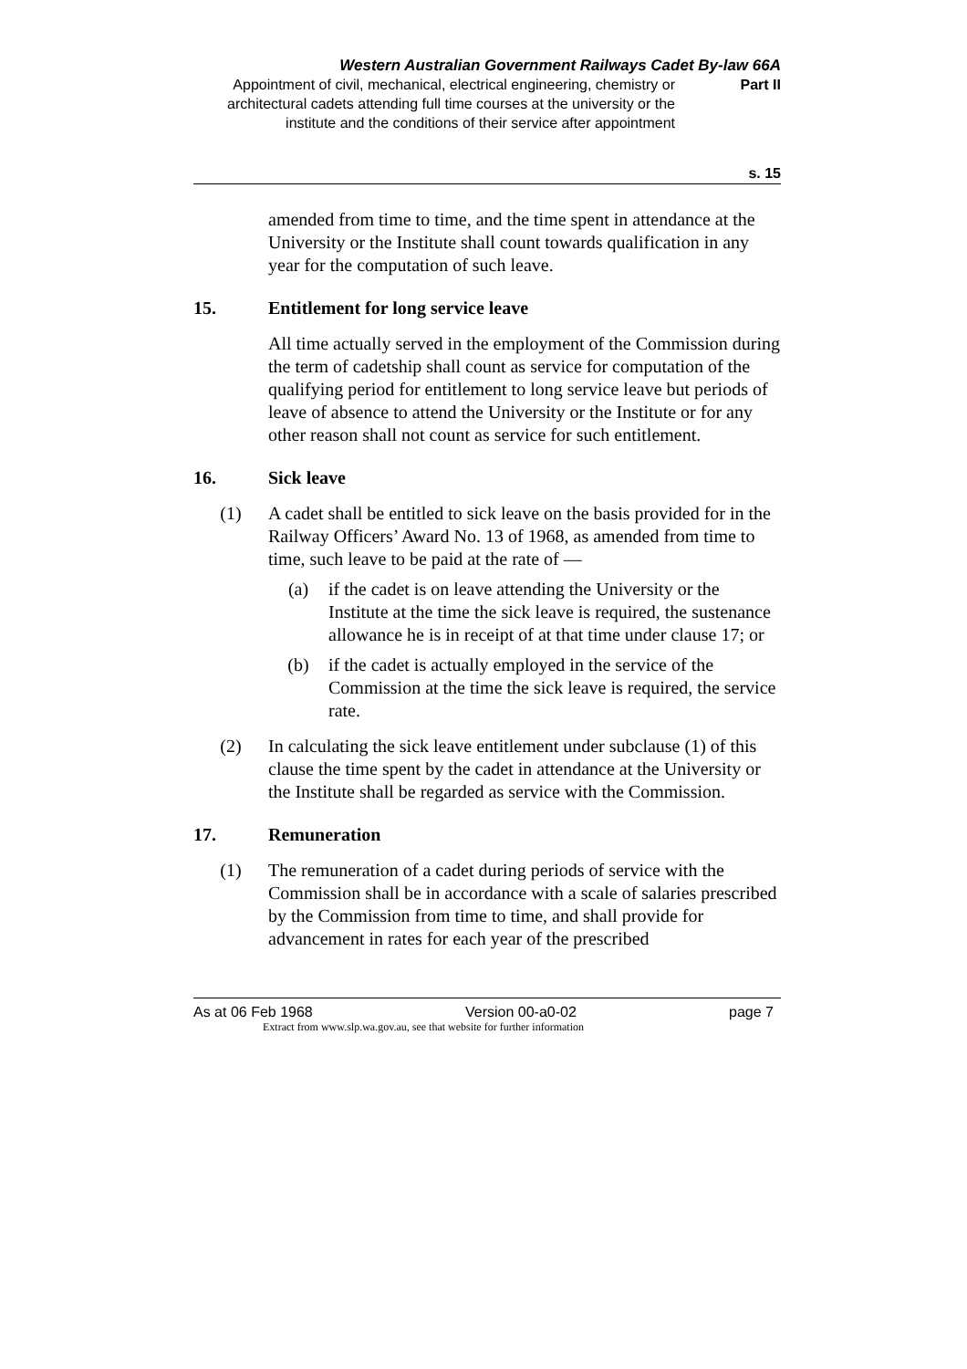Western Australian Government Railways Cadet By-law 66A
Appointment of civil, mechanical, electrical engineering, chemistry or architectural cadets attending full time courses at the university or the institute and the conditions of their service after appointment
Part II
s. 15
amended from time to time, and the time spent in attendance at the University or the Institute shall count towards qualification in any year for the computation of such leave.
15. Entitlement for long service leave
All time actually served in the employment of the Commission during the term of cadetship shall count as service for computation of the qualifying period for entitlement to long service leave but periods of leave of absence to attend the University or the Institute or for any other reason shall not count as service for such entitlement.
16. Sick leave
(1) A cadet shall be entitled to sick leave on the basis provided for in the Railway Officers’ Award No. 13 of 1968, as amended from time to time, such leave to be paid at the rate of —
(a) if the cadet is on leave attending the University or the Institute at the time the sick leave is required, the sustenance allowance he is in receipt of at that time under clause 17; or
(b) if the cadet is actually employed in the service of the Commission at the time the sick leave is required, the service rate.
(2) In calculating the sick leave entitlement under subclause (1) of this clause the time spent by the cadet in attendance at the University or the Institute shall be regarded as service with the Commission.
17. Remuneration
(1) The remuneration of a cadet during periods of service with the Commission shall be in accordance with a scale of salaries prescribed by the Commission from time to time, and shall provide for advancement in rates for each year of the prescribed
As at 06 Feb 1968 Version 00-a0-02 page 7
Extract from www.slp.wa.gov.au, see that website for further information